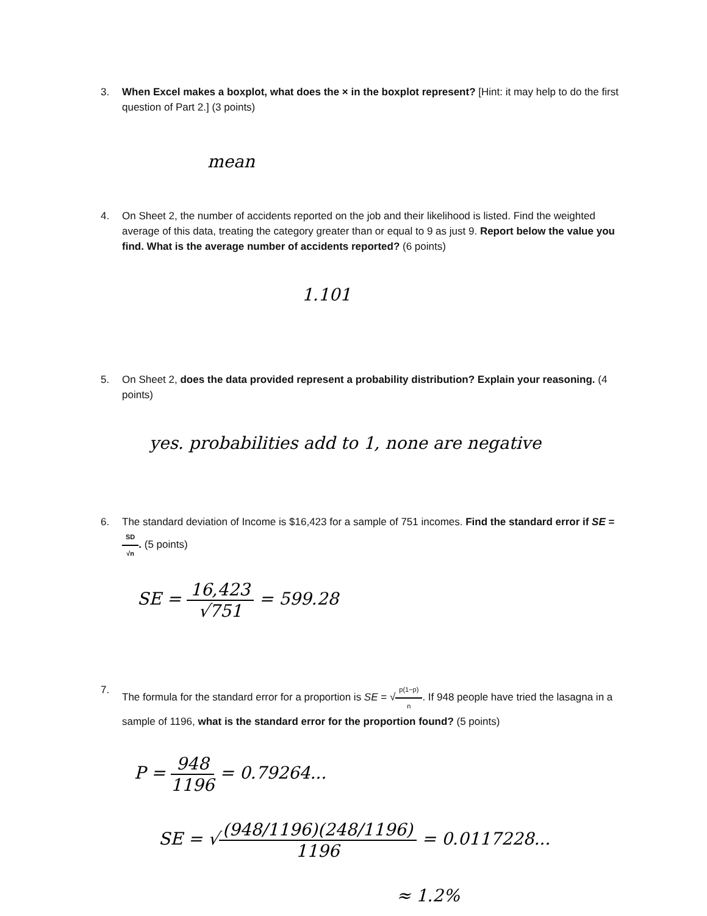3. When Excel makes a boxplot, what does the × in the boxplot represent? [Hint: it may help to do the first question of Part 2.] (3 points)
mean
4. On Sheet 2, the number of accidents reported on the job and their likelihood is listed. Find the weighted average of this data, treating the category greater than or equal to 9 as just 9. Report below the value you find. What is the average number of accidents reported? (6 points)
1.101
5. On Sheet 2, does the data provided represent a probability distribution? Explain your reasoning. (4 points)
yes. probabilities add to 1, none are negative
6. The standard deviation of Income is $16,423 for a sample of 751 incomes. Find the standard error if SE = SD √n. (5 points)
SE = 16,423 √751 = 599.28
7. The formula for the standard error for a proportion is SE = √p(1−p) n. If 948 people have tried the lasagna in a sample of 1196, what is the standard error for the proportion found? (5 points)
P = 948 1196 = 0.79264...
SE = √(948/1196)(248/1196) 1196 = 0.0117228...
≈ 1.2%